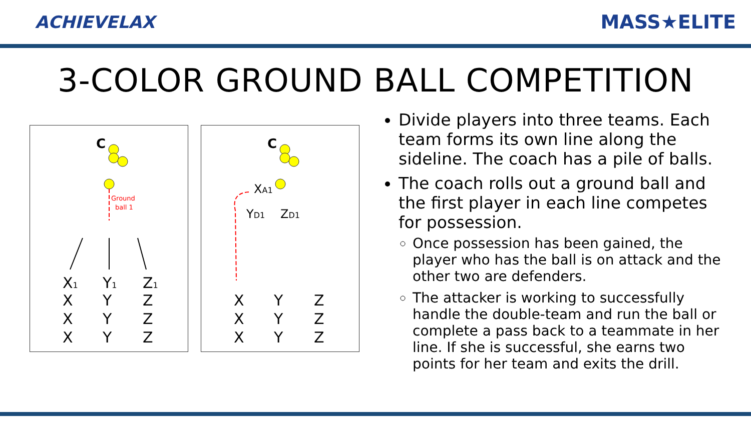ACHIEVELAX MASS★ELITE
3-COLOR GROUND BALL COMPETITION
C
Ground
ball 1
X1
Y1
Z1
X
Y
Z
X
Y
Z
X
Y
Z
C
XA1
YD1
ZD1
X
Y
Z
X
Y
Z
X
Y
Z
Divide players into three teams. Each team forms its own line along the sideline. The coach has a pile of balls.
The coach rolls out a ground ball and the first player in each line competes for possession.
Once possession has been gained, the player who has the ball is on attack and the other two are defenders.
The attacker is working to successfully handle the double-team and run the ball or complete a pass back to a teammate in her line. If she is successful, she earns two points for her team and exits the drill.